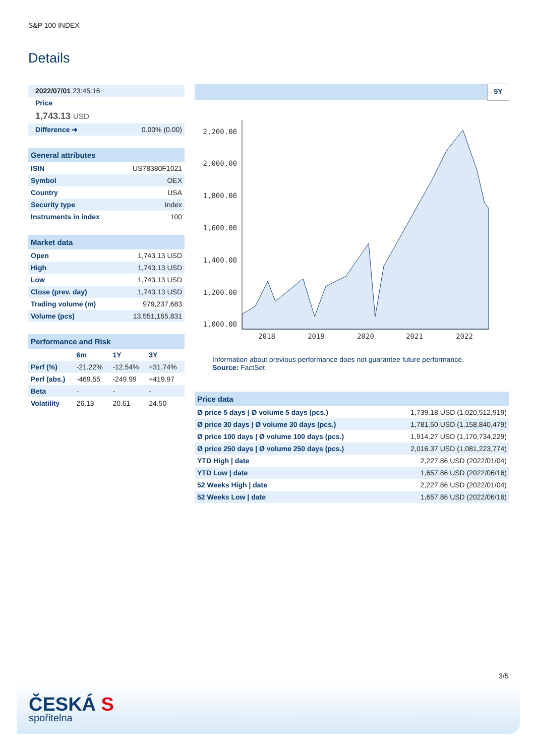S&P 100 INDEX
Details
| 2022/07/01 23:45:16 | |
| Price | |
| 1,743.13 USD | |
| Difference ➜ | 0.00% (0.00) |
| General attributes | |
| --- | --- |
| ISIN | US78380F1021 |
| Symbol | OEX |
| Country | USA |
| Security type | Index |
| Instruments in index | 100 |
| Market data | |
| --- | --- |
| Open | 1,743.13 USD |
| High | 1,743.13 USD |
| Low | 1,743.13 USD |
| Close (prev. day) | 1,743.13 USD |
| Trading volume (m) | 979,237,683 |
| Volume (pcs) | 13,551,165,831 |
| Performance and Risk | | | |
| --- | --- | --- | --- |
| | 6m | 1Y | 3Y |
| Perf (%) | -21.22% | -12.54% | +31.74% |
| Perf (abs.) | -469.55 | -249.99 | +419.97 |
| Beta | - | - | - |
| Volatility | 26.13 | 20.61 | 24.50 |
5Y
2,200.00
2,000.00
1,800.00
1,600.00
1,400.00
1,200.00
1,000.00
2018
2019
2020
2021
2022
Information about previous performance does not guarantee future performance.
Source: FactSet
| Price data | |
| --- | --- |
| Ø price 5 days / Ø volume 5 days (pcs.) | 1,739.18 USD (1,020,512,919) |
| Ø price 30 days / Ø volume 30 days (pcs.) | 1,781.50 USD (1,158,840,479) |
| Ø price 100 days / Ø volume 100 days (pcs.) | 1,914.27 USD (1,170,734,229) |
| Ø price 250 days / Ø volume 250 days (pcs.) | 2,016.37 USD (1,081,223,774) |
| YTD High / date | 2,227.86 USD (2022/01/04) |
| YTD Low / date | 1,657.86 USD (2022/06/16) |
| 52 Weeks High / date | 2,227.86 USD (2022/01/04) |
| 52 Weeks Low / date | 1,657.86 USD (2022/06/16) |
3/5
ČESKÁ S
spořitelna